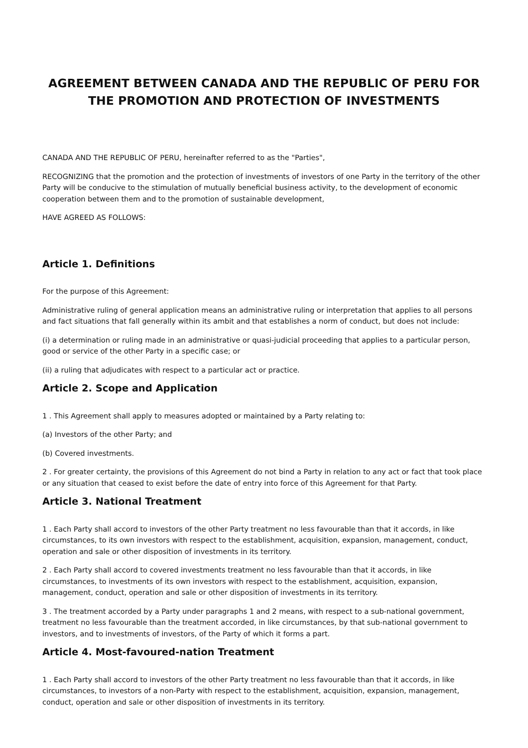AGREEMENT BETWEEN CANADA AND THE REPUBLIC OF PERU FOR THE PROMOTION AND PROTECTION OF INVESTMENTS
CANADA AND THE REPUBLIC OF PERU, hereinafter referred to as the "Parties",
RECOGNIZING that the promotion and the protection of investments of investors of one Party in the territory of the other Party will be conducive to the stimulation of mutually beneficial business activity, to the development of economic cooperation between them and to the promotion of sustainable development,
HAVE AGREED AS FOLLOWS:
Article 1. Definitions
For the purpose of this Agreement:
Administrative ruling of general application means an administrative ruling or interpretation that applies to all persons and fact situations that fall generally within its ambit and that establishes a norm of conduct, but does not include:
(i) a determination or ruling made in an administrative or quasi-judicial proceeding that applies to a particular person, good or service of the other Party in a specific case; or
(ii) a ruling that adjudicates with respect to a particular act or practice.
Article 2. Scope and Application
1 . This Agreement shall apply to measures adopted or maintained by a Party relating to:
(a) Investors of the other Party; and
(b) Covered investments.
2 . For greater certainty, the provisions of this Agreement do not bind a Party in relation to any act or fact that took place or any situation that ceased to exist before the date of entry into force of this Agreement for that Party.
Article 3. National Treatment
1 . Each Party shall accord to investors of the other Party treatment no less favourable than that it accords, in like circumstances, to its own investors with respect to the establishment, acquisition, expansion, management, conduct, operation and sale or other disposition of investments in its territory.
2 . Each Party shall accord to covered investments treatment no less favourable than that it accords, in like circumstances, to investments of its own investors with respect to the establishment, acquisition, expansion, management, conduct, operation and sale or other disposition of investments in its territory.
3 . The treatment accorded by a Party under paragraphs 1 and 2 means, with respect to a sub-national government, treatment no less favourable than the treatment accorded, in like circumstances, by that sub-national government to investors, and to investments of investors, of the Party of which it forms a part.
Article 4. Most-favoured-nation Treatment
1 . Each Party shall accord to investors of the other Party treatment no less favourable than that it accords, in like circumstances, to investors of a non-Party with respect to the establishment, acquisition, expansion, management, conduct, operation and sale or other disposition of investments in its territory.